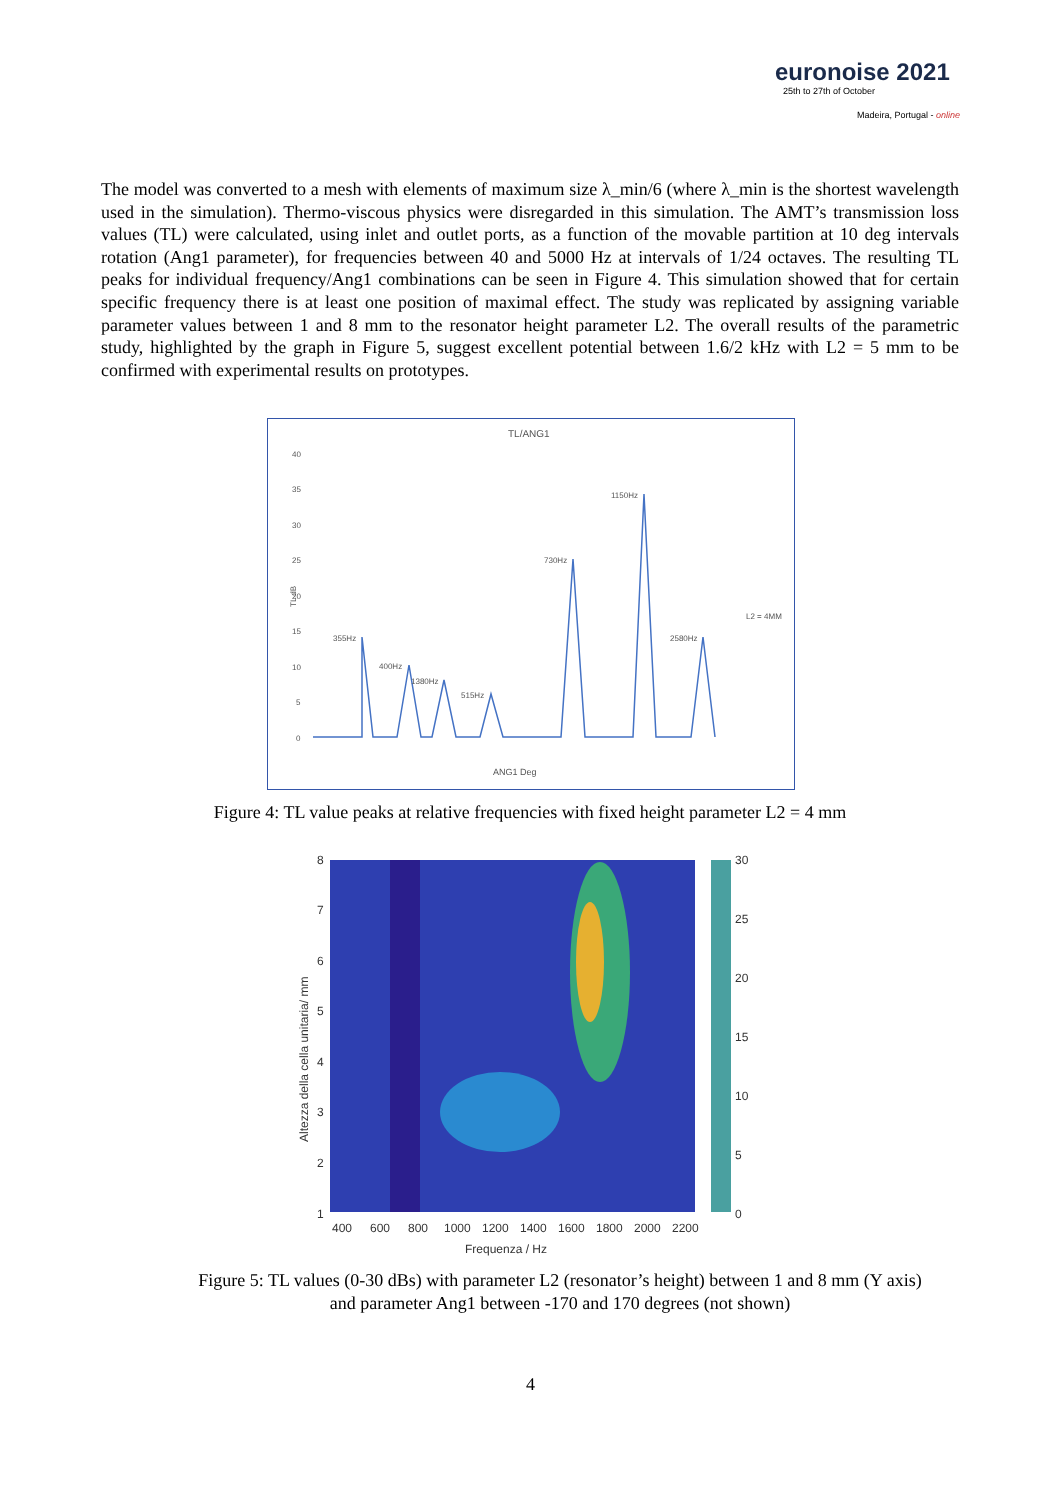euronoise 2021
25th to 27th of October
Madeira, Portugal - online
The model was converted to a mesh with elements of maximum size λ_min/6 (where λ_min is the shortest wavelength used in the simulation). Thermo-viscous physics were disregarded in this simulation. The AMT’s transmission loss values (TL) were calculated, using inlet and outlet ports, as a function of the movable partition at 10 deg intervals rotation (Ang1 parameter), for frequencies between 40 and 5000 Hz at intervals of 1/24 octaves. The resulting TL peaks for individual frequency/Ang1 combinations can be seen in Figure 4. This simulation showed that for certain specific frequency there is at least one position of maximal effect. The study was replicated by assigning variable parameter values between 1 and 8 mm to the resonator height parameter L2. The overall results of the parametric study, highlighted by the graph in Figure 5, suggest excellent potential between 1.6/2 kHz with L2 = 5 mm to be confirmed with experimental results on prototypes.
TL/ANG1
40
35
30
25
20
15
10
5
0
TL dB
355Hz
400Hz
1380Hz
515Hz
730Hz
1150Hz
2580Hz
L2 = 4MM
ANG1 Deg
Figure 4: TL value peaks at relative frequencies with fixed height parameter L2 = 4 mm
8
7
6
5
4
3
2
1
30
25
20
15
10
5
0
400
600
800
1000
1200
1400
1600
1800
2000
2200
Frequenza / Hz
Altezza della cella unitaria/ mm
Figure 5: TL values (0-30 dBs) with parameter L2 (resonator’s height) between 1 and 8 mm (Y axis)
and parameter Ang1 between -170 and 170 degrees (not shown)
4